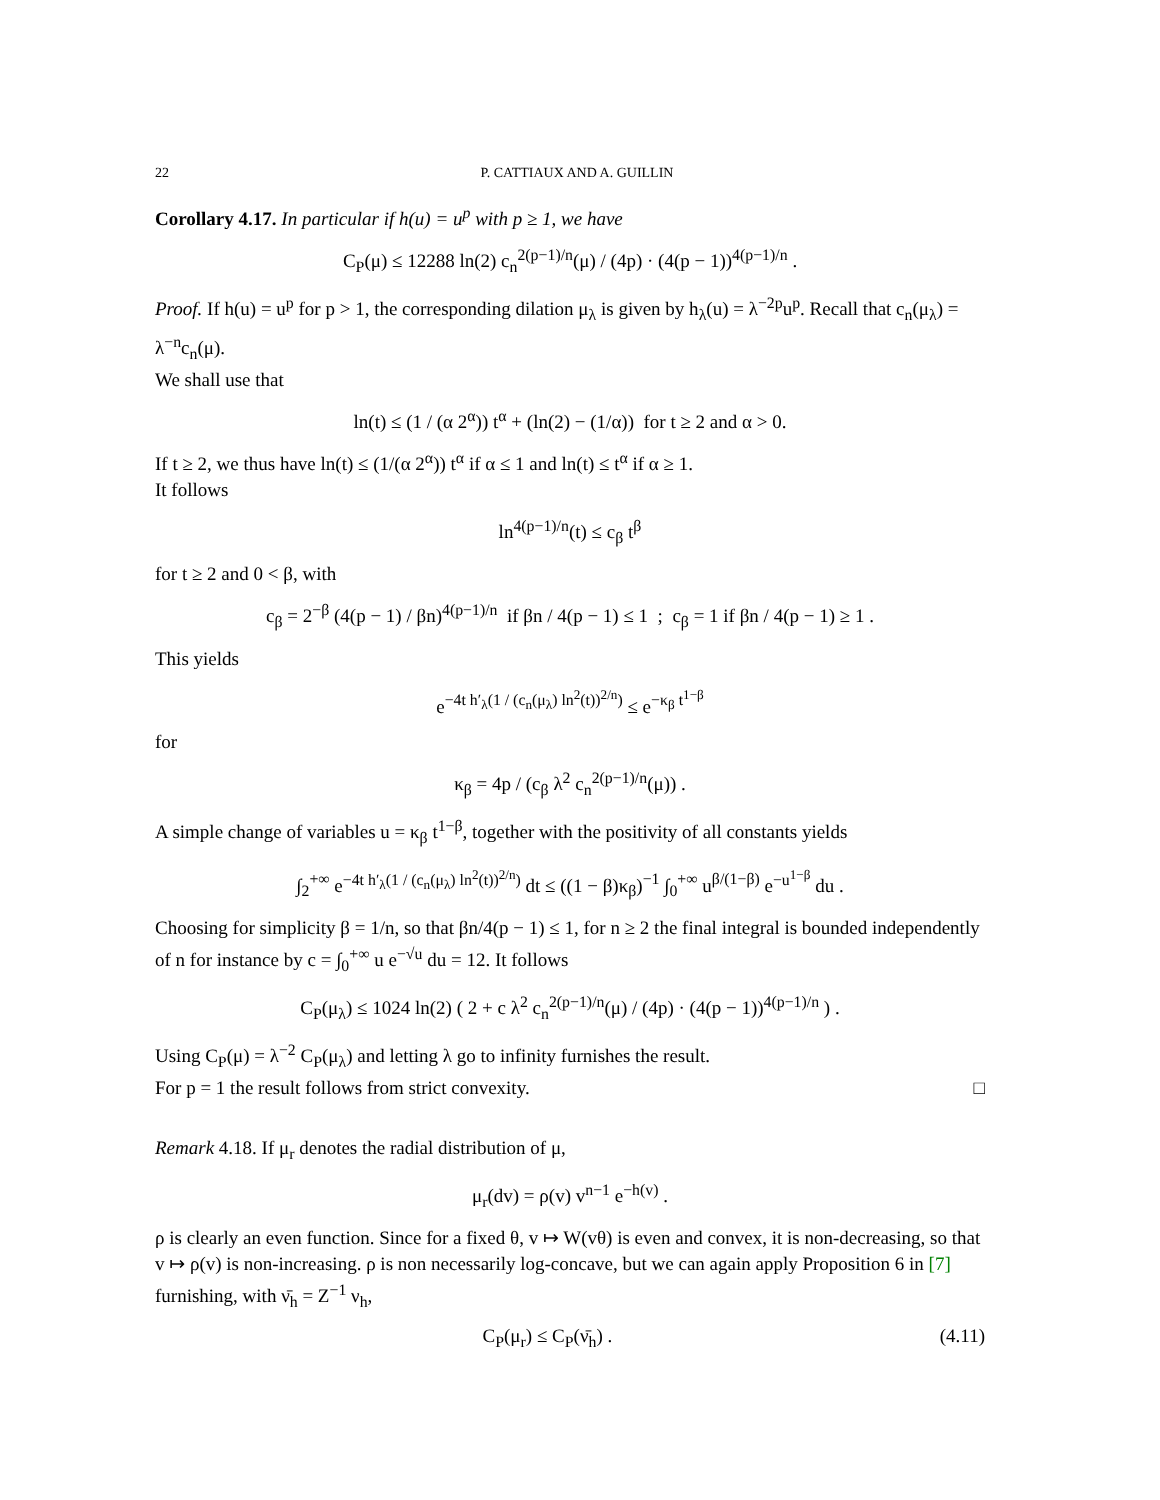22 P. CATTIAUX AND A. GUILLIN
Corollary 4.17. In particular if h(u) = u<sup>p</sup> with p ≥ 1, we have
C<sub>P</sub>(μ) ≤ 12288 ln(2) c<sub>n</sub><sup>2(p−1)/n</sup>(μ) / (4p) · (4(p − 1))<sup>4(p−1)/n</sup> .
Proof. If h(u) = u<sup>p</sup> for p > 1, the corresponding dilation μ<sub>λ</sub> is given by h<sub>λ</sub>(u) = λ<sup>−2p</sup>u<sup>p</sup>. Recall that c<sub>n</sub>(μ<sub>λ</sub>) = λ<sup>−n</sup>c<sub>n</sub>(μ).
We shall use that
ln(t) ≤ (1 / (α 2<sup>α</sup>)) t<sup>α</sup> + (ln(2) − (1/α)) for t ≥ 2 and α > 0.
If t ≥ 2, we thus have ln(t) ≤ (1/(α 2<sup>α</sup>)) t<sup>α</sup> if α ≤ 1 and ln(t) ≤ t<sup>α</sup> if α ≥ 1.
It follows
ln<sup>4(p−1)/n</sup>(t) ≤ c<sub>β</sub> t<sup>β</sup>
for t ≥ 2 and 0 < β, with
c<sub>β</sub> = 2<sup>−β</sup> (4(p − 1) / βn)<sup>4(p−1)/n</sup> if βn / 4(p − 1) ≤ 1 ; c<sub>β</sub> = 1 if βn / 4(p − 1) ≥ 1 .
This yields
e<sup>−4t h′<sub>λ</sub>(1 / (c<sub>n</sub>(μ<sub>λ</sub>) ln<sup>2</sup>(t))<sup>2/n</sup>)</sup> ≤ e<sup>−κ<sub>β</sub> t<sup>1−β</sup></sup>
for
κ<sub>β</sub> = 4p / (c<sub>β</sub> λ<sup>2</sup> c<sub>n</sub><sup>2(p−1)/n</sup>(μ)) .
A simple change of variables u = κ<sub>β</sub> t<sup>1−β</sup>, together with the positivity of all constants yields
∫<sub>2</sub><sup>+∞</sup> e<sup>−4t h′<sub>λ</sub>(1 / (c<sub>n</sub>(μ<sub>λ</sub>) ln<sup>2</sup>(t))<sup>2/n</sup>)</sup> dt ≤ ((1 − β)κ<sub>β</sub>)<sup>−1</sup> ∫<sub>0</sub><sup>+∞</sup> u<sup>β/(1−β)</sup> e<sup>−u<sup>1−β</sup></sup> du .
Choosing for simplicity β = 1/n, so that βn/4(p − 1) ≤ 1, for n ≥ 2 the final integral is bounded independently of n for instance by c = ∫<sub>0</sub><sup>+∞</sup> u e<sup>−√u</sup> du = 12. It follows
C<sub>P</sub>(μ<sub>λ</sub>) ≤ 1024 ln(2) ( 2 + c λ<sup>2</sup> c<sub>n</sub><sup>2(p−1)/n</sup>(μ) / (4p) · (4(p − 1))<sup>4(p−1)/n</sup> ) .
Using C<sub>P</sub>(μ) = λ<sup>−2</sup> C<sub>P</sub>(μ<sub>λ</sub>) and letting λ go to infinity furnishes the result.
For p = 1 the result follows from strict convexity. □
Remark 4.18. If μ<sub>r</sub> denotes the radial distribution of μ,
μ<sub>r</sub>(dv) = ρ(v) v<sup>n−1</sup> e<sup>−h(v)</sup> .
ρ is clearly an even function. Since for a fixed θ, v ↦ W(vθ) is even and convex, it is non-decreasing, so that v ↦ ρ(v) is non-increasing. ρ is non necessarily log-concave, but we can again apply Proposition 6 in [7] furnishing, with ν̄<sub>h</sub> = Z<sup>−1</sup> ν<sub>h</sub>,
C<sub>P</sub>(μ<sub>r</sub>) ≤ C<sub>P</sub>(ν̄<sub>h</sub>) . (4.11)